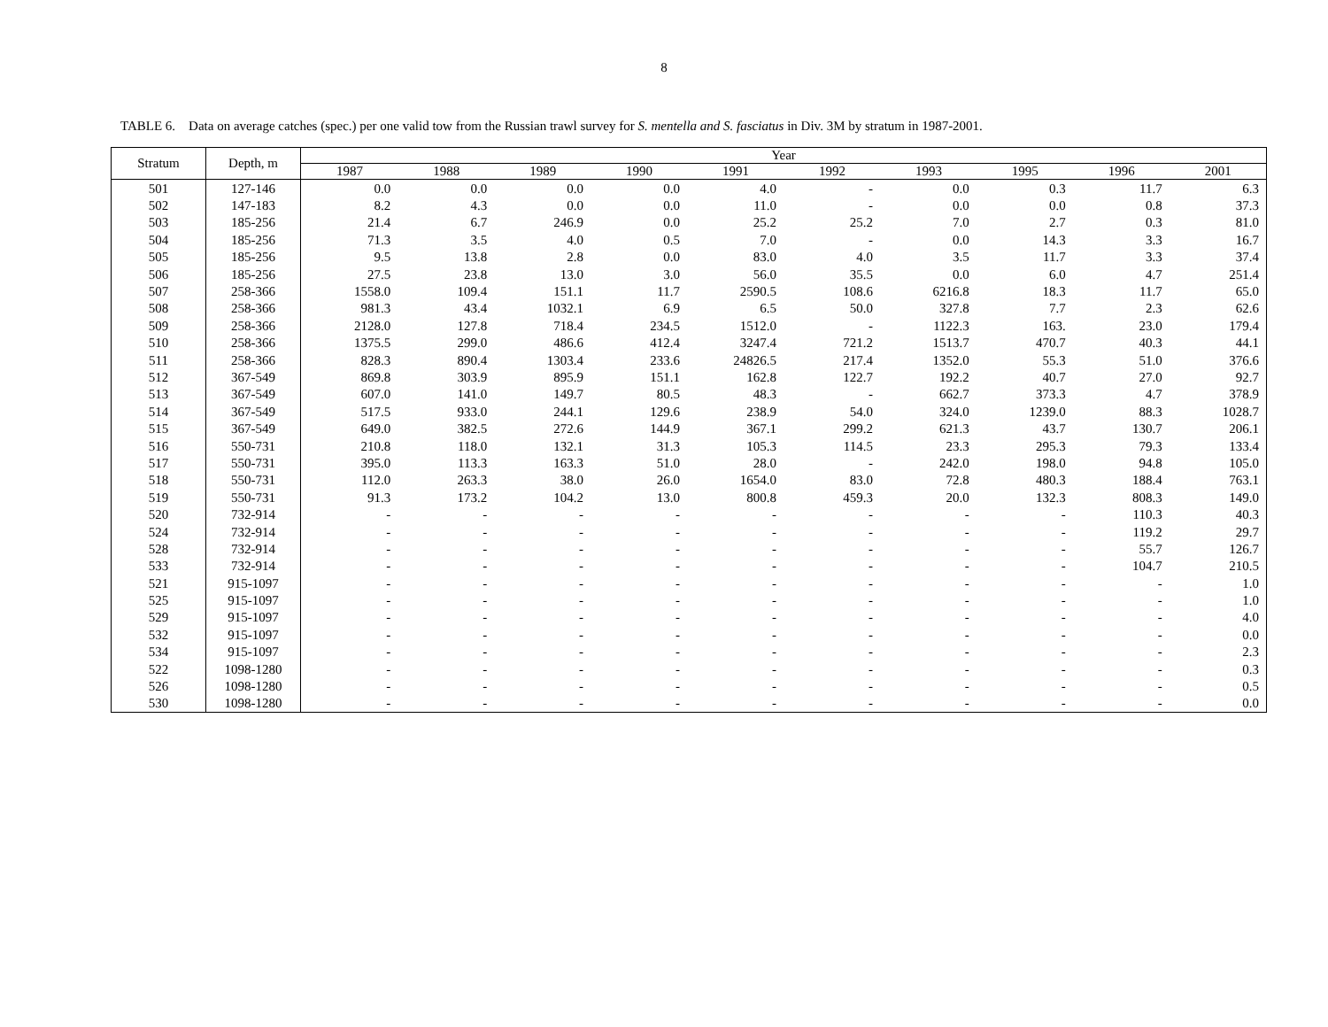8
TABLE 6. Data on average catches (spec.) per one valid tow from the Russian trawl survey for S. mentella and S. fasciatus in Div. 3M by stratum in 1987-2001.
| Stratum | Depth, m | Year | | | | | | | | | |
| --- | --- | --- | --- | --- | --- | --- | --- | --- | --- | --- | --- |
| | | 1987 | 1988 | 1989 | 1990 | 1991 | 1992 | 1993 | 1995 | 1996 | 2001 |
| 501 | 127-146 | 0.0 | 0.0 | 0.0 | 0.0 | 4.0 | - | 0.0 | 0.3 | 11.7 | 6.3 |
| 502 | 147-183 | 8.2 | 4.3 | 0.0 | 0.0 | 11.0 | - | 0.0 | 0.0 | 0.8 | 37.3 |
| 503 | 185-256 | 21.4 | 6.7 | 246.9 | 0.0 | 25.2 | 25.2 | 7.0 | 2.7 | 0.3 | 81.0 |
| 504 | 185-256 | 71.3 | 3.5 | 4.0 | 0.5 | 7.0 | - | 0.0 | 14.3 | 3.3 | 16.7 |
| 505 | 185-256 | 9.5 | 13.8 | 2.8 | 0.0 | 83.0 | 4.0 | 3.5 | 11.7 | 3.3 | 37.4 |
| 506 | 185-256 | 27.5 | 23.8 | 13.0 | 3.0 | 56.0 | 35.5 | 0.0 | 6.0 | 4.7 | 251.4 |
| 507 | 258-366 | 1558.0 | 109.4 | 151.1 | 11.7 | 2590.5 | 108.6 | 6216.8 | 18.3 | 11.7 | 65.0 |
| 508 | 258-366 | 981.3 | 43.4 | 1032.1 | 6.9 | 6.5 | 50.0 | 327.8 | 7.7 | 2.3 | 62.6 |
| 509 | 258-366 | 2128.0 | 127.8 | 718.4 | 234.5 | 1512.0 | - | 1122.3 | 163. | 23.0 | 179.4 |
| 510 | 258-366 | 1375.5 | 299.0 | 486.6 | 412.4 | 3247.4 | 721.2 | 1513.7 | 470.7 | 40.3 | 44.1 |
| 511 | 258-366 | 828.3 | 890.4 | 1303.4 | 233.6 | 24826.5 | 217.4 | 1352.0 | 55.3 | 51.0 | 376.6 |
| 512 | 367-549 | 869.8 | 303.9 | 895.9 | 151.1 | 162.8 | 122.7 | 192.2 | 40.7 | 27.0 | 92.7 |
| 513 | 367-549 | 607.0 | 141.0 | 149.7 | 80.5 | 48.3 | - | 662.7 | 373.3 | 4.7 | 378.9 |
| 514 | 367-549 | 517.5 | 933.0 | 244.1 | 129.6 | 238.9 | 54.0 | 324.0 | 1239.0 | 88.3 | 1028.7 |
| 515 | 367-549 | 649.0 | 382.5 | 272.6 | 144.9 | 367.1 | 299.2 | 621.3 | 43.7 | 130.7 | 206.1 |
| 516 | 550-731 | 210.8 | 118.0 | 132.1 | 31.3 | 105.3 | 114.5 | 23.3 | 295.3 | 79.3 | 133.4 |
| 517 | 550-731 | 395.0 | 113.3 | 163.3 | 51.0 | 28.0 | - | 242.0 | 198.0 | 94.8 | 105.0 |
| 518 | 550-731 | 112.0 | 263.3 | 38.0 | 26.0 | 1654.0 | 83.0 | 72.8 | 480.3 | 188.4 | 763.1 |
| 519 | 550-731 | 91.3 | 173.2 | 104.2 | 13.0 | 800.8 | 459.3 | 20.0 | 132.3 | 808.3 | 149.0 |
| 520 | 732-914 | - | - | - | - | - | - | - | - | 110.3 | 40.3 |
| 524 | 732-914 | - | - | - | - | - | - | - | - | 119.2 | 29.7 |
| 528 | 732-914 | - | - | - | - | - | - | - | - | 55.7 | 126.7 |
| 533 | 732-914 | - | - | - | - | - | - | - | - | 104.7 | 210.5 |
| 521 | 915-1097 | - | - | - | - | - | - | - | - | - | 1.0 |
| 525 | 915-1097 | - | - | - | - | - | - | - | - | - | 1.0 |
| 529 | 915-1097 | - | - | - | - | - | - | - | - | - | 4.0 |
| 532 | 915-1097 | - | - | - | - | - | - | - | - | - | 0.0 |
| 534 | 915-1097 | - | - | - | - | - | - | - | - | - | 2.3 |
| 522 | 1098-1280 | - | - | - | - | - | - | - | - | - | 0.3 |
| 526 | 1098-1280 | - | - | - | - | - | - | - | - | - | 0.5 |
| 530 | 1098-1280 | - | - | - | - | - | - | - | - | - | 0.0 |